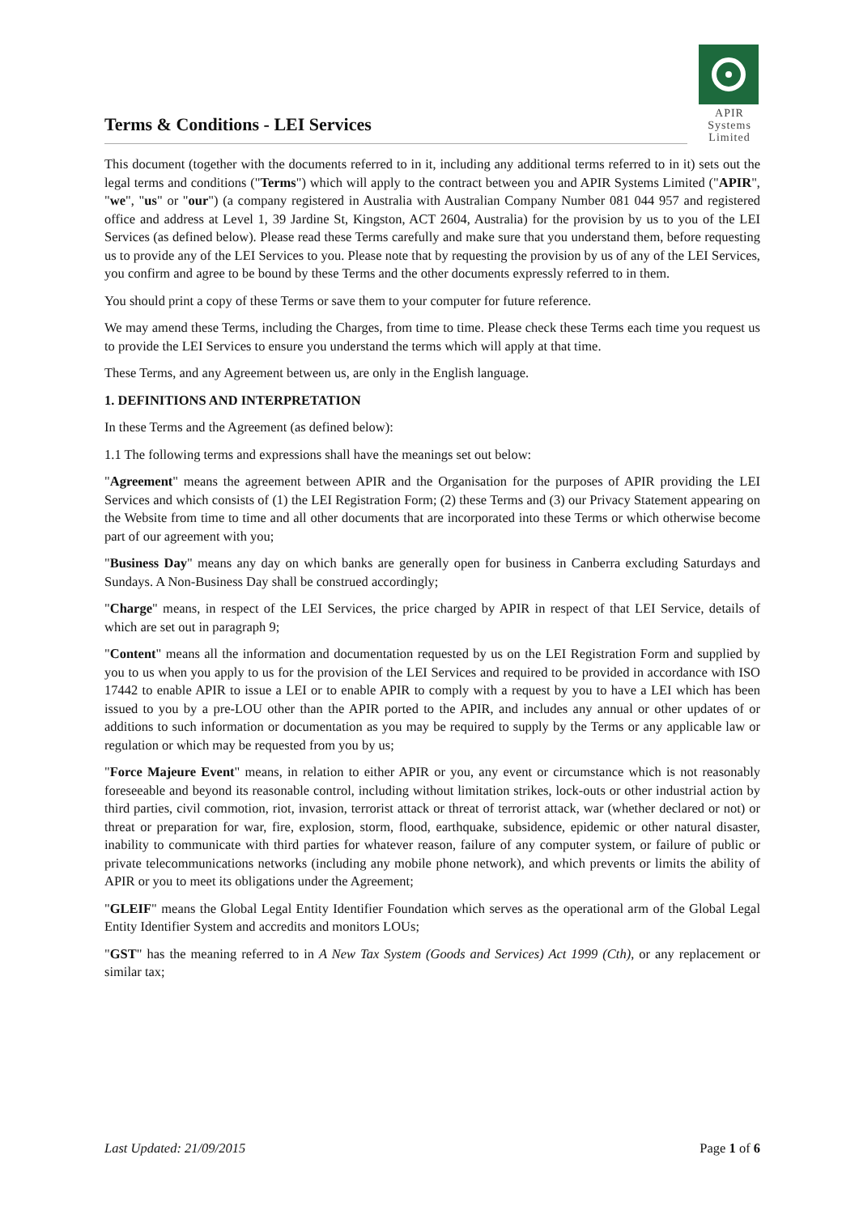Terms & Conditions - LEI Services
APIR
Systems
Limited
This document (together with the documents referred to in it, including any additional terms referred to in it) sets out the legal terms and conditions ("Terms") which will apply to the contract between you and APIR Systems Limited ("APIR", "we", "us" or "our") (a company registered in Australia with Australian Company Number 081 044 957 and registered office and address at Level 1, 39 Jardine St, Kingston, ACT 2604, Australia) for the provision by us to you of the LEI Services (as defined below). Please read these Terms carefully and make sure that you understand them, before requesting us to provide any of the LEI Services to you. Please note that by requesting the provision by us of any of the LEI Services, you confirm and agree to be bound by these Terms and the other documents expressly referred to in them.
You should print a copy of these Terms or save them to your computer for future reference.
We may amend these Terms, including the Charges, from time to time. Please check these Terms each time you request us to provide the LEI Services to ensure you understand the terms which will apply at that time.
These Terms, and any Agreement between us, are only in the English language.
1. DEFINITIONS AND INTERPRETATION
In these Terms and the Agreement (as defined below):
1.1 The following terms and expressions shall have the meanings set out below:
"Agreement" means the agreement between APIR and the Organisation for the purposes of APIR providing the LEI Services and which consists of (1) the LEI Registration Form; (2) these Terms and (3) our Privacy Statement appearing on the Website from time to time and all other documents that are incorporated into these Terms or which otherwise become part of our agreement with you;
"Business Day" means any day on which banks are generally open for business in Canberra excluding Saturdays and Sundays. A Non-Business Day shall be construed accordingly;
"Charge" means, in respect of the LEI Services, the price charged by APIR in respect of that LEI Service, details of which are set out in paragraph 9;
"Content" means all the information and documentation requested by us on the LEI Registration Form and supplied by you to us when you apply to us for the provision of the LEI Services and required to be provided in accordance with ISO 17442 to enable APIR to issue a LEI or to enable APIR to comply with a request by you to have a LEI which has been issued to you by a pre-LOU other than the APIR ported to the APIR, and includes any annual or other updates of or additions to such information or documentation as you may be required to supply by the Terms or any applicable law or regulation or which may be requested from you by us;
"Force Majeure Event" means, in relation to either APIR or you, any event or circumstance which is not reasonably foreseeable and beyond its reasonable control, including without limitation strikes, lock-outs or other industrial action by third parties, civil commotion, riot, invasion, terrorist attack or threat of terrorist attack, war (whether declared or not) or threat or preparation for war, fire, explosion, storm, flood, earthquake, subsidence, epidemic or other natural disaster, inability to communicate with third parties for whatever reason, failure of any computer system, or failure of public or private telecommunications networks (including any mobile phone network), and which prevents or limits the ability of APIR or you to meet its obligations under the Agreement;
"GLEIF" means the Global Legal Entity Identifier Foundation which serves as the operational arm of the Global Legal Entity Identifier System and accredits and monitors LOUs;
"GST" has the meaning referred to in A New Tax System (Goods and Services) Act 1999 (Cth), or any replacement or similar tax;
Last Updated: 21/09/2015 Page 1 of 6